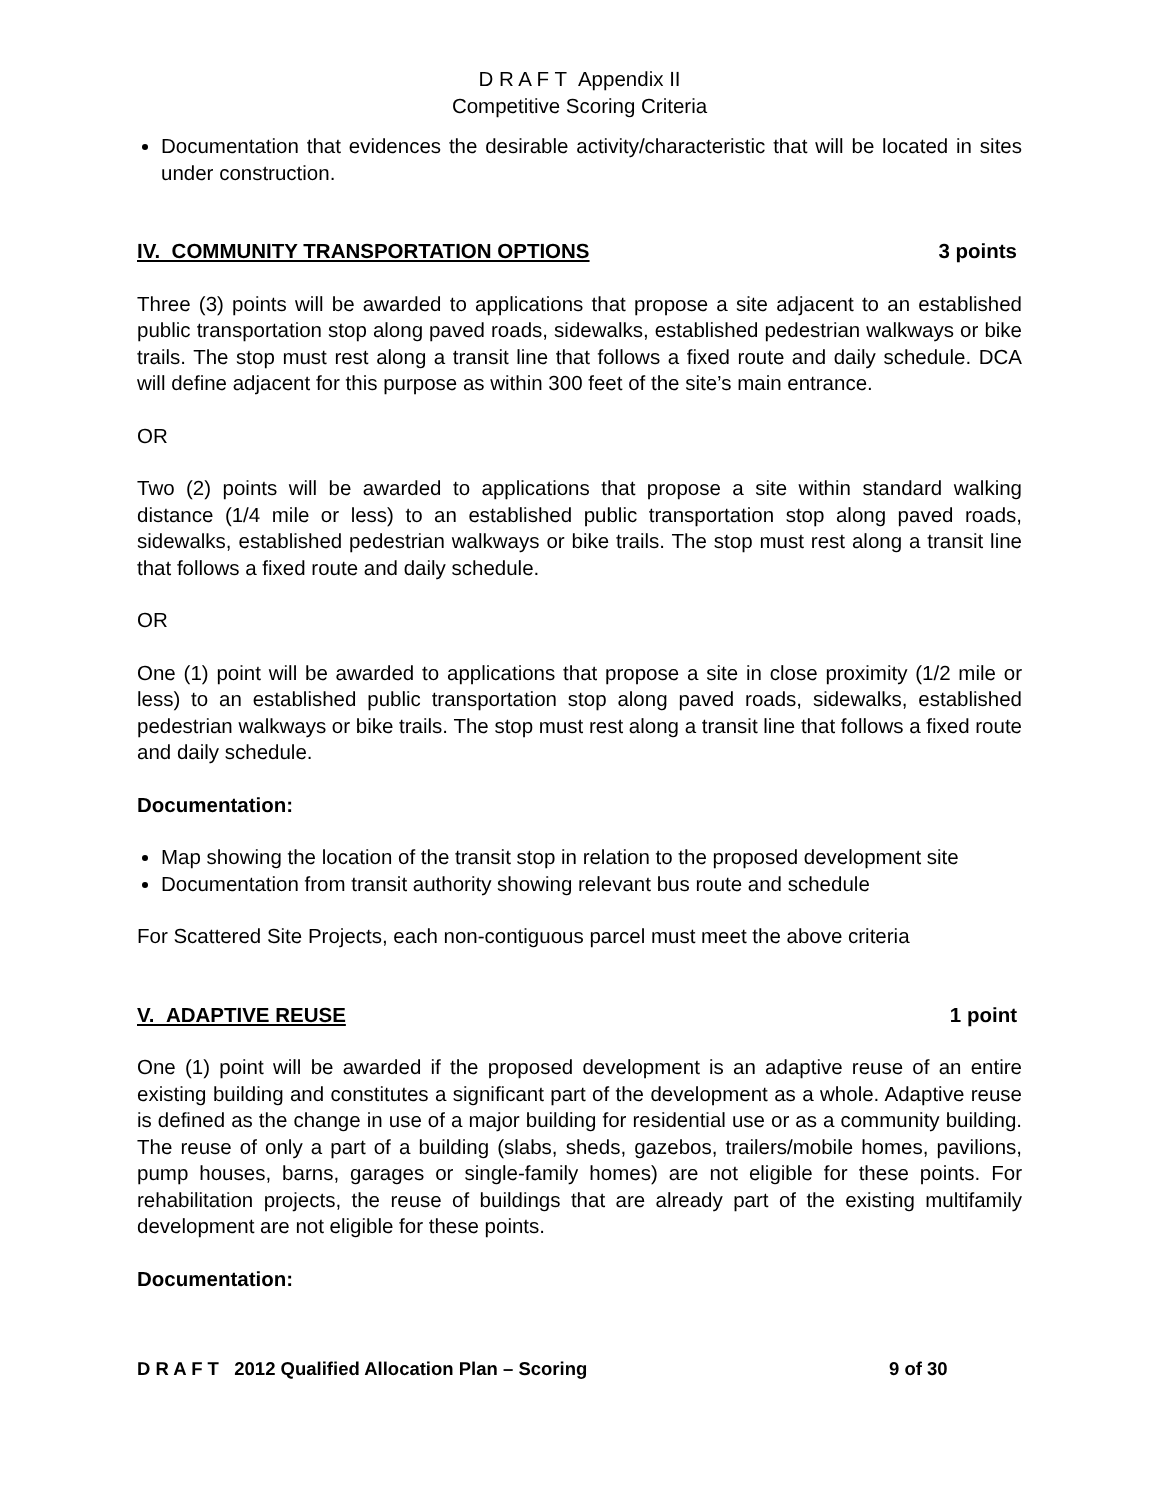D R A F T Appendix II
Competitive Scoring Criteria
Documentation that evidences the desirable activity/characteristic that will be located in sites under construction.
IV. COMMUNITY TRANSPORTATION OPTIONS 3 points
Three (3) points will be awarded to applications that propose a site adjacent to an established public transportation stop along paved roads, sidewalks, established pedestrian walkways or bike trails. The stop must rest along a transit line that follows a fixed route and daily schedule. DCA will define adjacent for this purpose as within 300 feet of the site’s main entrance.
OR
Two (2) points will be awarded to applications that propose a site within standard walking distance (1/4 mile or less) to an established public transportation stop along paved roads, sidewalks, established pedestrian walkways or bike trails. The stop must rest along a transit line that follows a fixed route and daily schedule.
OR
One (1) point will be awarded to applications that propose a site in close proximity (1/2 mile or less) to an established public transportation stop along paved roads, sidewalks, established pedestrian walkways or bike trails. The stop must rest along a transit line that follows a fixed route and daily schedule.
Documentation:
Map showing the location of the transit stop in relation to the proposed development site
Documentation from transit authority showing relevant bus route and schedule
For Scattered Site Projects, each non-contiguous parcel must meet the above criteria
V. ADAPTIVE REUSE 1 point
One (1) point will be awarded if the proposed development is an adaptive reuse of an entire existing building and constitutes a significant part of the development as a whole. Adaptive reuse is defined as the change in use of a major building for residential use or as a community building. The reuse of only a part of a building (slabs, sheds, gazebos, trailers/mobile homes, pavilions, pump houses, barns, garages or single-family homes) are not eligible for these points. For rehabilitation projects, the reuse of buildings that are already part of the existing multifamily development are not eligible for these points.
Documentation:
D R A F T 2012 Qualified Allocation Plan – Scoring 9 of 30